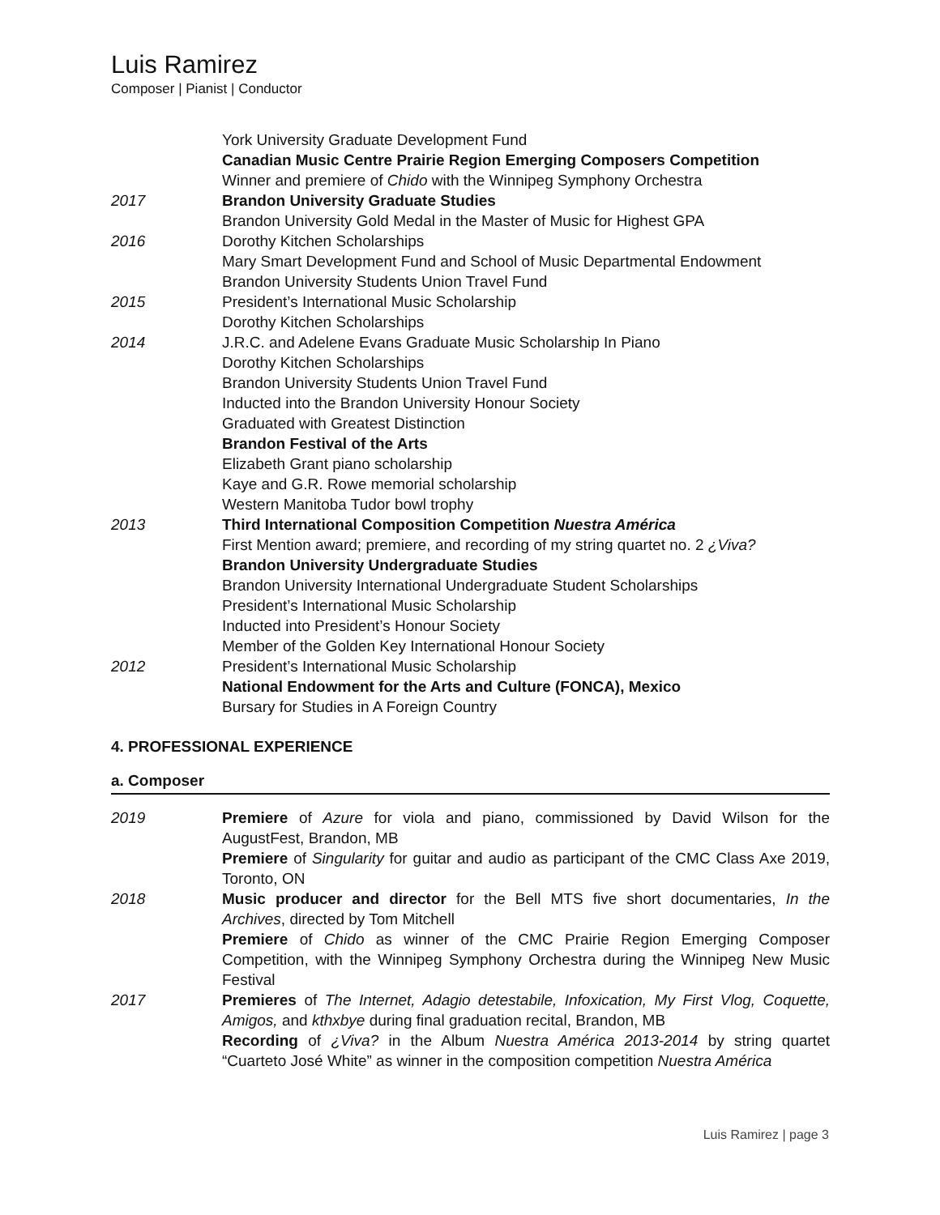Luis Ramirez
Composer | Pianist | Conductor
York University Graduate Development Fund
Canadian Music Centre Prairie Region Emerging Composers Competition
Winner and premiere of Chido with the Winnipeg Symphony Orchestra
2017 Brandon University Graduate Studies
Brandon University Gold Medal in the Master of Music for Highest GPA
2016 Dorothy Kitchen Scholarships
Mary Smart Development Fund and School of Music Departmental Endowment
Brandon University Students Union Travel Fund
2015 President’s International Music Scholarship
Dorothy Kitchen Scholarships
2014 J.R.C. and Adelene Evans Graduate Music Scholarship In Piano
Dorothy Kitchen Scholarships
Brandon University Students Union Travel Fund
Inducted into the Brandon University Honour Society
Graduated with Greatest Distinction
Brandon Festival of the Arts
Elizabeth Grant piano scholarship
Kaye and G.R. Rowe memorial scholarship
Western Manitoba Tudor bowl trophy
2013 Third International Composition Competition Nuestra América
First Mention award; premiere, and recording of my string quartet no. 2 ¿Viva?
Brandon University Undergraduate Studies
Brandon University International Undergraduate Student Scholarships
President’s International Music Scholarship
Inducted into President’s Honour Society
Member of the Golden Key International Honour Society
2012 President’s International Music Scholarship
National Endowment for the Arts and Culture (FONCA), Mexico
Bursary for Studies in A Foreign Country
4. PROFESSIONAL EXPERIENCE
a. Composer
2019 Premiere of Azure for viola and piano, commissioned by David Wilson for the AugustFest, Brandon, MB
Premiere of Singularity for guitar and audio as participant of the CMC Class Axe 2019, Toronto, ON
2018 Music producer and director for the Bell MTS five short documentaries, In the Archives, directed by Tom Mitchell
Premiere of Chido as winner of the CMC Prairie Region Emerging Composer Competition, with the Winnipeg Symphony Orchestra during the Winnipeg New Music Festival
2017 Premieres of The Internet, Adagio detestabile, Infoxication, My First Vlog, Coquette, Amigos, and kthxbye during final graduation recital, Brandon, MB
Recording of ¿Viva? in the Album Nuestra América 2013-2014 by string quartet “Cuarteto José White” as winner in the composition competition Nuestra América
Luis Ramirez | page 3